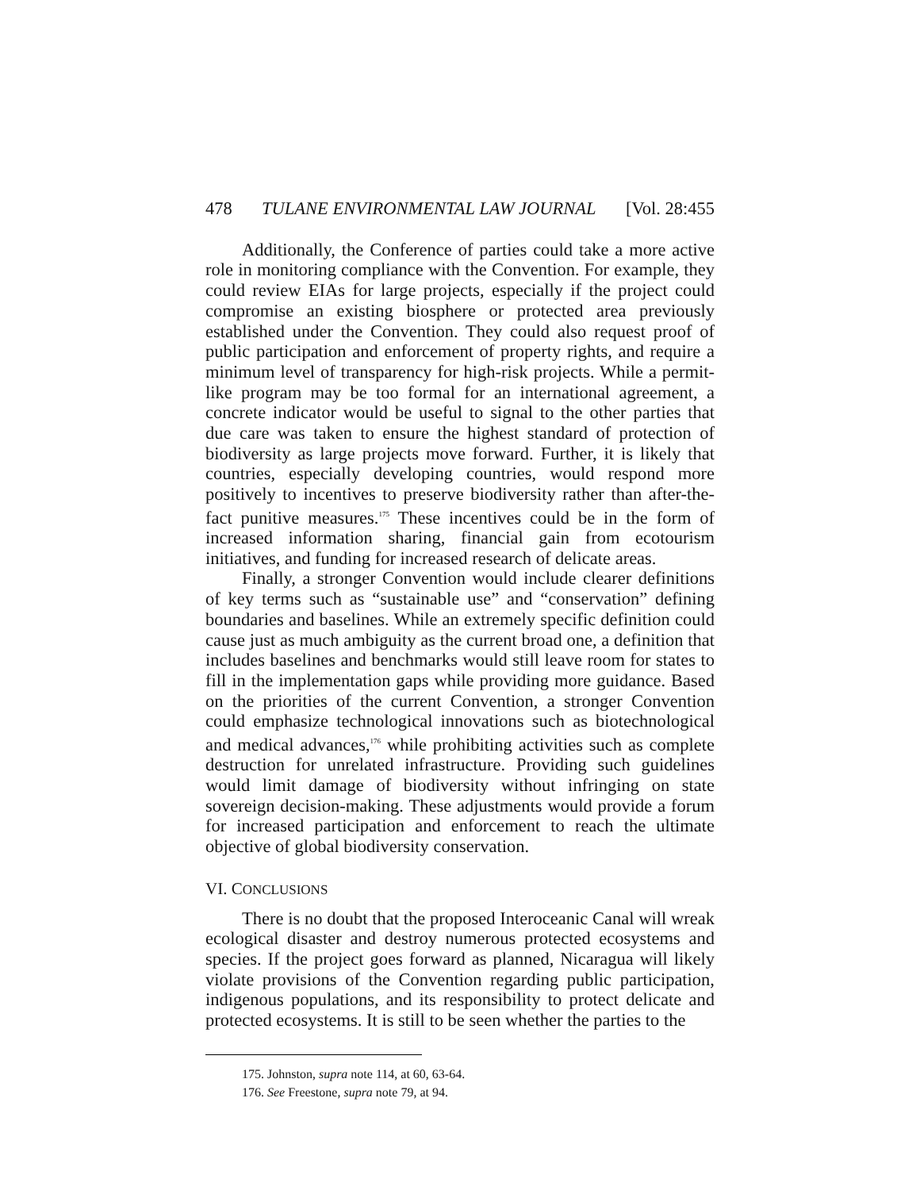478 TULANE ENVIRONMENTAL LAW JOURNAL [Vol. 28:455
Additionally, the Conference of parties could take a more active role in monitoring compliance with the Convention. For example, they could review EIAs for large projects, especially if the project could compromise an existing biosphere or protected area previously established under the Convention. They could also request proof of public participation and enforcement of property rights, and require a minimum level of transparency for high-risk projects. While a permit-like program may be too formal for an international agreement, a concrete indicator would be useful to signal to the other parties that due care was taken to ensure the highest standard of protection of biodiversity as large projects move forward. Further, it is likely that countries, especially developing countries, would respond more positively to incentives to preserve biodiversity rather than after-the-fact punitive measures.<sup>175</sup> These incentives could be in the form of increased information sharing, financial gain from ecotourism initiatives, and funding for increased research of delicate areas.
Finally, a stronger Convention would include clearer definitions of key terms such as “sustainable use” and “conservation” defining boundaries and baselines. While an extremely specific definition could cause just as much ambiguity as the current broad one, a definition that includes baselines and benchmarks would still leave room for states to fill in the implementation gaps while providing more guidance. Based on the priorities of the current Convention, a stronger Convention could emphasize technological innovations such as biotechnological and medical advances,<sup>176</sup> while prohibiting activities such as complete destruction for unrelated infrastructure. Providing such guidelines would limit damage of biodiversity without infringing on state sovereign decision-making. These adjustments would provide a forum for increased participation and enforcement to reach the ultimate objective of global biodiversity conservation.
VI. CONCLUSIONS
There is no doubt that the proposed Interoceanic Canal will wreak ecological disaster and destroy numerous protected ecosystems and species. If the project goes forward as planned, Nicaragua will likely violate provisions of the Convention regarding public participation, indigenous populations, and its responsibility to protect delicate and protected ecosystems. It is still to be seen whether the parties to the
175. Johnston, supra note 114, at 60, 63-64.
176. See Freestone, supra note 79, at 94.